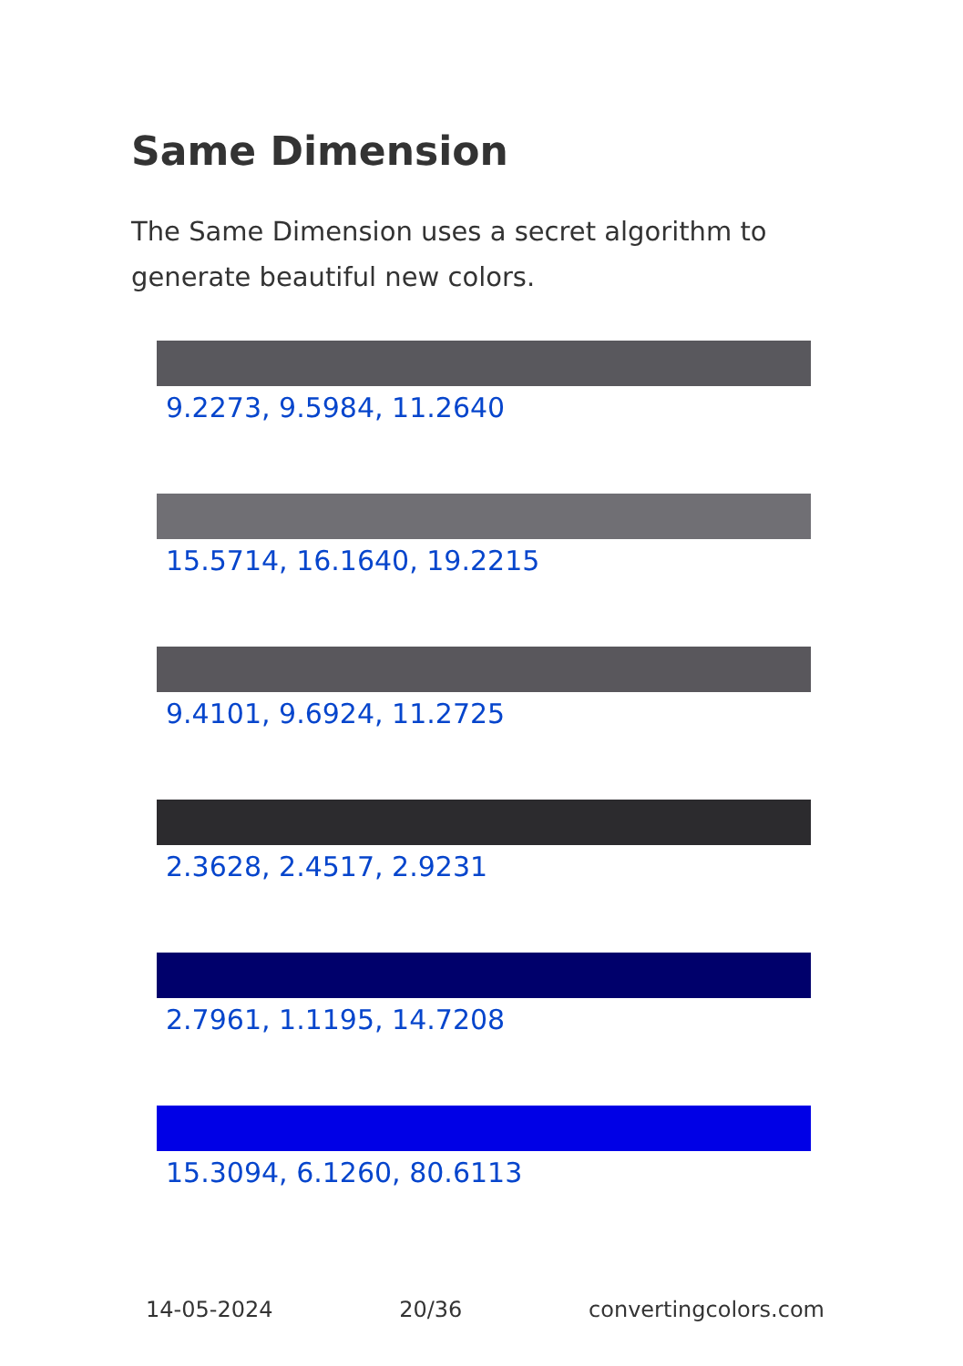Same Dimension
The Same Dimension uses a secret algorithm to generate beautiful new colors.
9.2273, 9.5984, 11.2640
15.5714, 16.1640, 19.2215
9.4101, 9.6924, 11.2725
2.3628, 2.4517, 2.9231
2.7961, 1.1195, 14.7208
15.3094, 6.1260, 80.6113
14-05-2024 20/36 convertingcolors.com